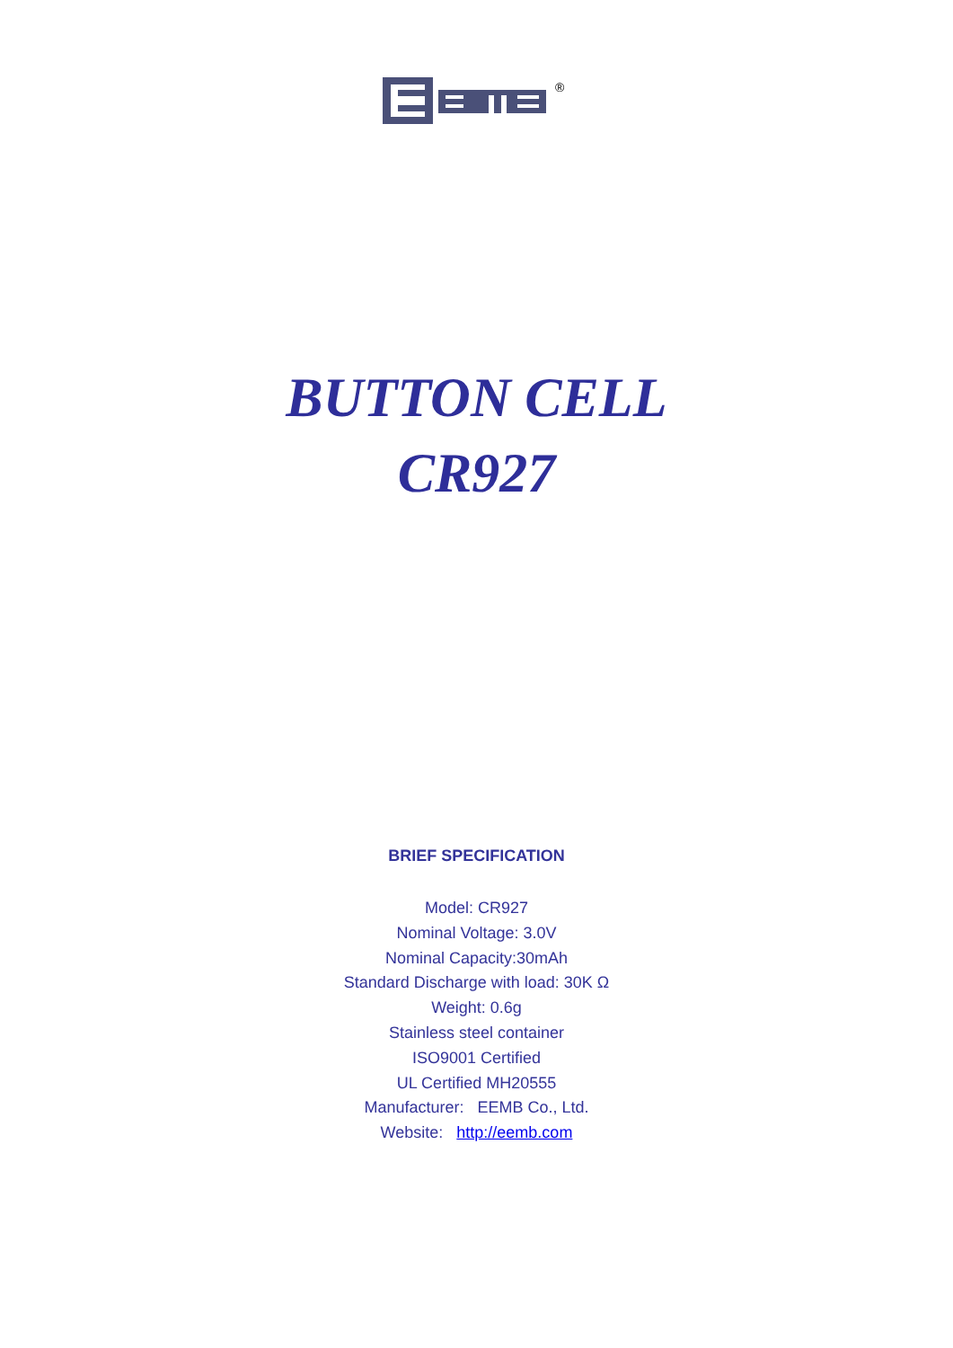®
BUTTON CELL
CR927
BRIEF SPECIFICATION
Model: CR927
Nominal Voltage: 3.0V
Nominal Capacity:30mAh
Standard Discharge with load: 30K Ω
Weight: 0.6g
Stainless steel container
ISO9001 Certified
UL Certified MH20555
Manufacturer: EEMB Co., Ltd.
Website: http://eemb.com